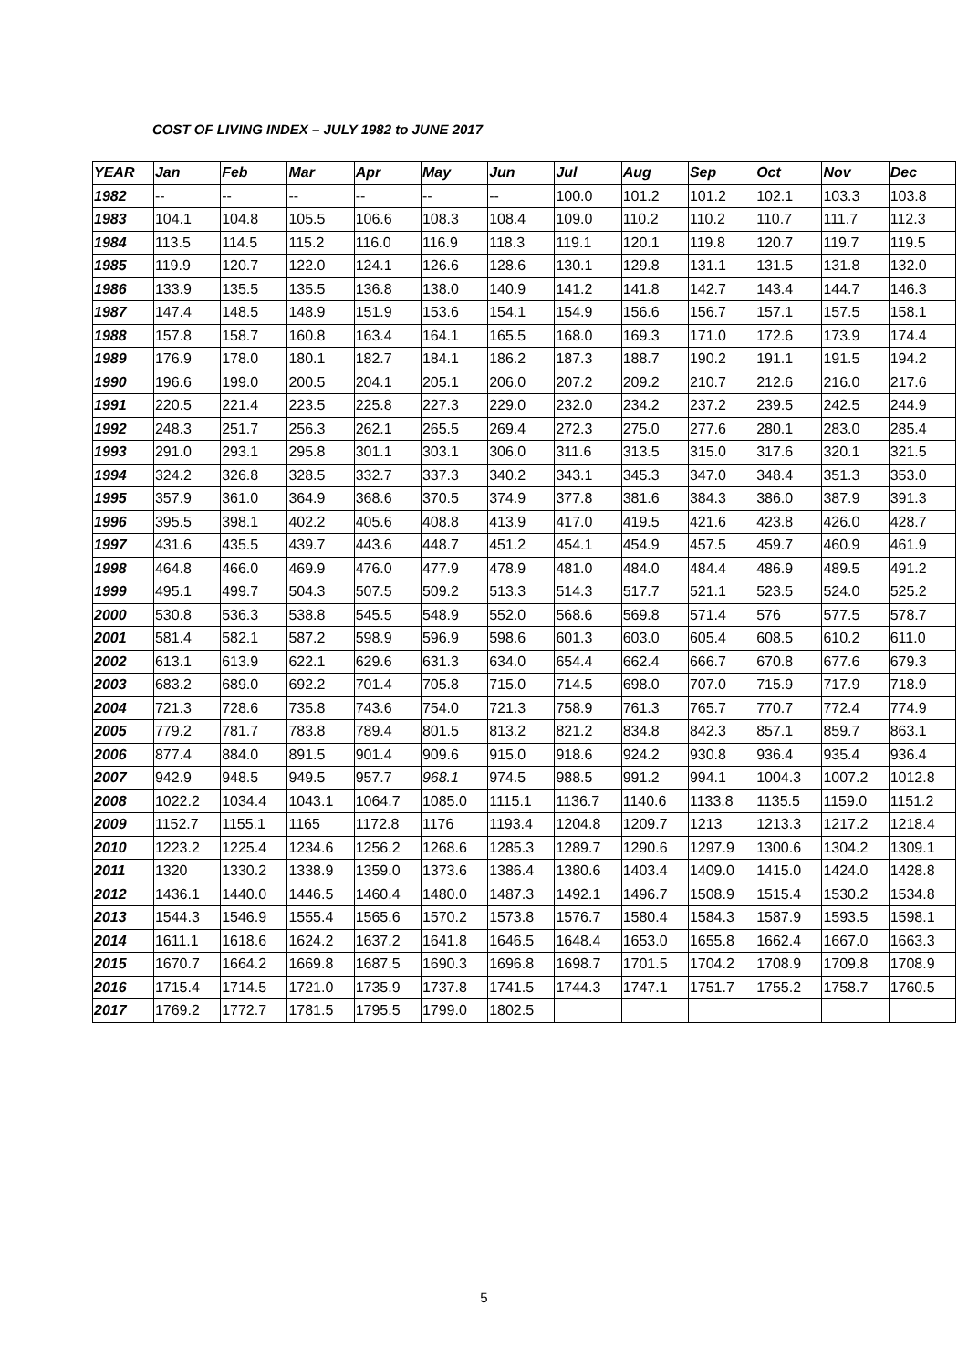COST OF LIVING INDEX – JULY 1982 to JUNE 2017
| YEAR | Jan | Feb | Mar | Apr | May | Jun | Jul | Aug | Sep | Oct | Nov | Dec |
| --- | --- | --- | --- | --- | --- | --- | --- | --- | --- | --- | --- | --- |
| 1982 | -- | -- | -- | -- | -- | -- | 100.0 | 101.2 | 101.2 | 102.1 | 103.3 | 103.8 |
| 1983 | 104.1 | 104.8 | 105.5 | 106.6 | 108.3 | 108.4 | 109.0 | 110.2 | 110.2 | 110.7 | 111.7 | 112.3 |
| 1984 | 113.5 | 114.5 | 115.2 | 116.0 | 116.9 | 118.3 | 119.1 | 120.1 | 119.8 | 120.7 | 119.7 | 119.5 |
| 1985 | 119.9 | 120.7 | 122.0 | 124.1 | 126.6 | 128.6 | 130.1 | 129.8 | 131.1 | 131.5 | 131.8 | 132.0 |
| 1986 | 133.9 | 135.5 | 135.5 | 136.8 | 138.0 | 140.9 | 141.2 | 141.8 | 142.7 | 143.4 | 144.7 | 146.3 |
| 1987 | 147.4 | 148.5 | 148.9 | 151.9 | 153.6 | 154.1 | 154.9 | 156.6 | 156.7 | 157.1 | 157.5 | 158.1 |
| 1988 | 157.8 | 158.7 | 160.8 | 163.4 | 164.1 | 165.5 | 168.0 | 169.3 | 171.0 | 172.6 | 173.9 | 174.4 |
| 1989 | 176.9 | 178.0 | 180.1 | 182.7 | 184.1 | 186.2 | 187.3 | 188.7 | 190.2 | 191.1 | 191.5 | 194.2 |
| 1990 | 196.6 | 199.0 | 200.5 | 204.1 | 205.1 | 206.0 | 207.2 | 209.2 | 210.7 | 212.6 | 216.0 | 217.6 |
| 1991 | 220.5 | 221.4 | 223.5 | 225.8 | 227.3 | 229.0 | 232.0 | 234.2 | 237.2 | 239.5 | 242.5 | 244.9 |
| 1992 | 248.3 | 251.7 | 256.3 | 262.1 | 265.5 | 269.4 | 272.3 | 275.0 | 277.6 | 280.1 | 283.0 | 285.4 |
| 1993 | 291.0 | 293.1 | 295.8 | 301.1 | 303.1 | 306.0 | 311.6 | 313.5 | 315.0 | 317.6 | 320.1 | 321.5 |
| 1994 | 324.2 | 326.8 | 328.5 | 332.7 | 337.3 | 340.2 | 343.1 | 345.3 | 347.0 | 348.4 | 351.3 | 353.0 |
| 1995 | 357.9 | 361.0 | 364.9 | 368.6 | 370.5 | 374.9 | 377.8 | 381.6 | 384.3 | 386.0 | 387.9 | 391.3 |
| 1996 | 395.5 | 398.1 | 402.2 | 405.6 | 408.8 | 413.9 | 417.0 | 419.5 | 421.6 | 423.8 | 426.0 | 428.7 |
| 1997 | 431.6 | 435.5 | 439.7 | 443.6 | 448.7 | 451.2 | 454.1 | 454.9 | 457.5 | 459.7 | 460.9 | 461.9 |
| 1998 | 464.8 | 466.0 | 469.9 | 476.0 | 477.9 | 478.9 | 481.0 | 484.0 | 484.4 | 486.9 | 489.5 | 491.2 |
| 1999 | 495.1 | 499.7 | 504.3 | 507.5 | 509.2 | 513.3 | 514.3 | 517.7 | 521.1 | 523.5 | 524.0 | 525.2 |
| 2000 | 530.8 | 536.3 | 538.8 | 545.5 | 548.9 | 552.0 | 568.6 | 569.8 | 571.4 | 576 | 577.5 | 578.7 |
| 2001 | 581.4 | 582.1 | 587.2 | 598.9 | 596.9 | 598.6 | 601.3 | 603.0 | 605.4 | 608.5 | 610.2 | 611.0 |
| 2002 | 613.1 | 613.9 | 622.1 | 629.6 | 631.3 | 634.0 | 654.4 | 662.4 | 666.7 | 670.8 | 677.6 | 679.3 |
| 2003 | 683.2 | 689.0 | 692.2 | 701.4 | 705.8 | 715.0 | 714.5 | 698.0 | 707.0 | 715.9 | 717.9 | 718.9 |
| 2004 | 721.3 | 728.6 | 735.8 | 743.6 | 754.0 | 721.3 | 758.9 | 761.3 | 765.7 | 770.7 | 772.4 | 774.9 |
| 2005 | 779.2 | 781.7 | 783.8 | 789.4 | 801.5 | 813.2 | 821.2 | 834.8 | 842.3 | 857.1 | 859.7 | 863.1 |
| 2006 | 877.4 | 884.0 | 891.5 | 901.4 | 909.6 | 915.0 | 918.6 | 924.2 | 930.8 | 936.4 | 935.4 | 936.4 |
| 2007 | 942.9 | 948.5 | 949.5 | 957.7 | 968.1 | 974.5 | 988.5 | 991.2 | 994.1 | 1004.3 | 1007.2 | 1012.8 |
| 2008 | 1022.2 | 1034.4 | 1043.1 | 1064.7 | 1085.0 | 1115.1 | 1136.7 | 1140.6 | 1133.8 | 1135.5 | 1159.0 | 1151.2 |
| 2009 | 1152.7 | 1155.1 | 1165 | 1172.8 | 1176 | 1193.4 | 1204.8 | 1209.7 | 1213 | 1213.3 | 1217.2 | 1218.4 |
| 2010 | 1223.2 | 1225.4 | 1234.6 | 1256.2 | 1268.6 | 1285.3 | 1289.7 | 1290.6 | 1297.9 | 1300.6 | 1304.2 | 1309.1 |
| 2011 | 1320 | 1330.2 | 1338.9 | 1359.0 | 1373.6 | 1386.4 | 1380.6 | 1403.4 | 1409.0 | 1415.0 | 1424.0 | 1428.8 |
| 2012 | 1436.1 | 1440.0 | 1446.5 | 1460.4 | 1480.0 | 1487.3 | 1492.1 | 1496.7 | 1508.9 | 1515.4 | 1530.2 | 1534.8 |
| 2013 | 1544.3 | 1546.9 | 1555.4 | 1565.6 | 1570.2 | 1573.8 | 1576.7 | 1580.4 | 1584.3 | 1587.9 | 1593.5 | 1598.1 |
| 2014 | 1611.1 | 1618.6 | 1624.2 | 1637.2 | 1641.8 | 1646.5 | 1648.4 | 1653.0 | 1655.8 | 1662.4 | 1667.0 | 1663.3 |
| 2015 | 1670.7 | 1664.2 | 1669.8 | 1687.5 | 1690.3 | 1696.8 | 1698.7 | 1701.5 | 1704.2 | 1708.9 | 1709.8 | 1708.9 |
| 2016 | 1715.4 | 1714.5 | 1721.0 | 1735.9 | 1737.8 | 1741.5 | 1744.3 | 1747.1 | 1751.7 | 1755.2 | 1758.7 | 1760.5 |
| 2017 | 1769.2 | 1772.7 | 1781.5 | 1795.5 | 1799.0 | 1802.5 | | | | | | |
5